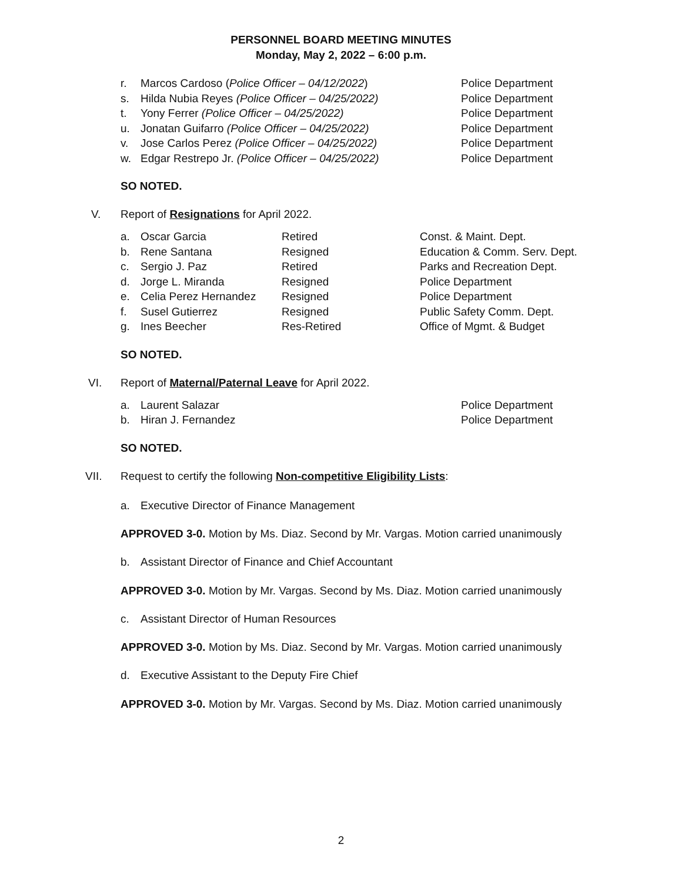PERSONNEL BOARD MEETING MINUTES
Monday, May 2, 2022 – 6:00 p.m.
r. Marcos Cardoso (Police Officer – 04/12/2022) Police Department
s. Hilda Nubia Reyes (Police Officer – 04/25/2022) Police Department
t. Yony Ferrer (Police Officer – 04/25/2022) Police Department
u. Jonatan Guifarro (Police Officer – 04/25/2022) Police Department
v. Jose Carlos Perez (Police Officer – 04/25/2022) Police Department
w. Edgar Restrepo Jr. (Police Officer – 04/25/2022) Police Department
SO NOTED.
V. Report of Resignations for April 2022.
a. Oscar Garcia Retired Const. & Maint. Dept.
b. Rene Santana Resigned Education & Comm. Serv. Dept.
c. Sergio J. Paz Retired Parks and Recreation Dept.
d. Jorge L. Miranda Resigned Police Department
e. Celia Perez Hernandez Resigned Police Department
f. Susel Gutierrez Resigned Public Safety Comm. Dept.
g. Ines Beecher Res-Retired Office of Mgmt. & Budget
SO NOTED.
VI. Report of Maternal/Paternal Leave for April 2022.
a. Laurent Salazar Police Department
b. Hiran J. Fernandez Police Department
SO NOTED.
VII. Request to certify the following Non-competitive Eligibility Lists:
a. Executive Director of Finance Management
APPROVED 3-0. Motion by Ms. Diaz. Second by Mr. Vargas. Motion carried unanimously
b. Assistant Director of Finance and Chief Accountant
APPROVED 3-0. Motion by Mr. Vargas. Second by Ms. Diaz. Motion carried unanimously
c. Assistant Director of Human Resources
APPROVED 3-0. Motion by Ms. Diaz. Second by Mr. Vargas. Motion carried unanimously
d. Executive Assistant to the Deputy Fire Chief
APPROVED 3-0. Motion by Mr. Vargas. Second by Ms. Diaz. Motion carried unanimously
2